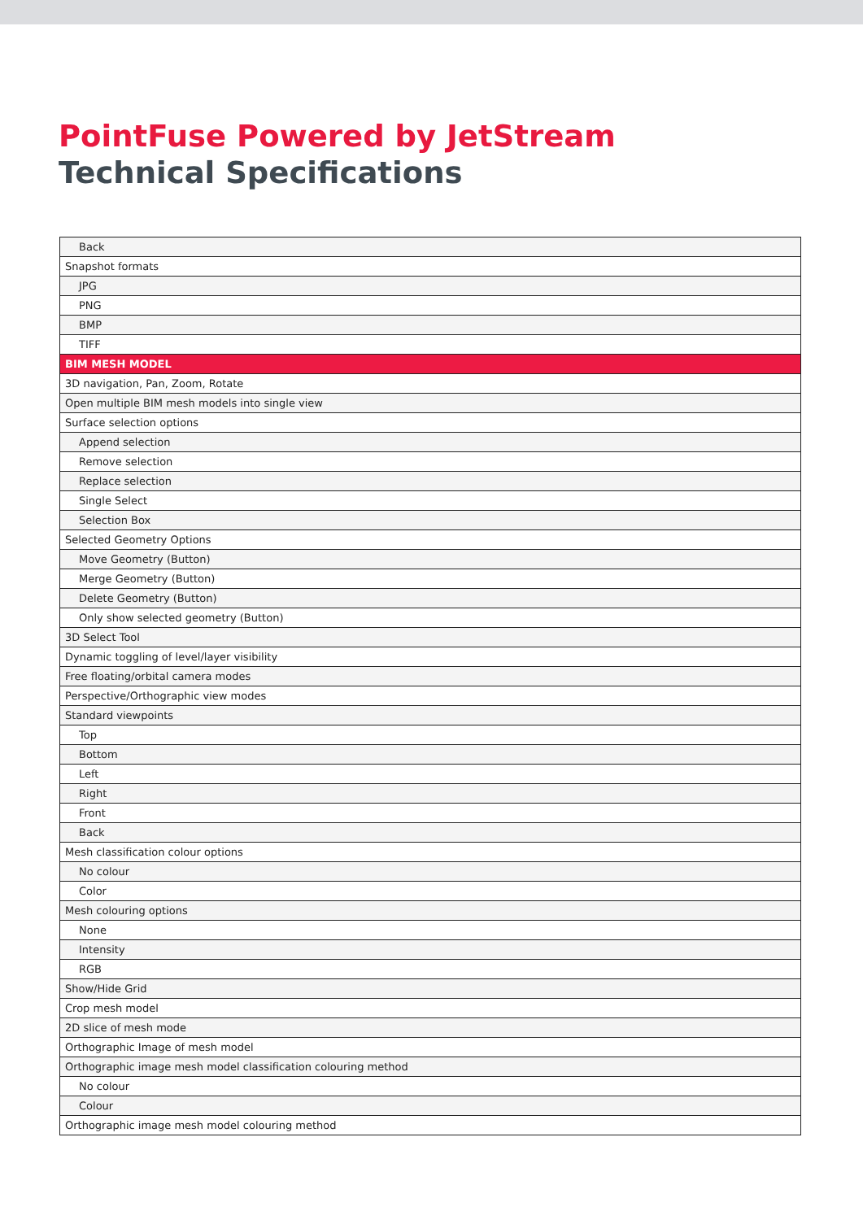PointFuse Powered by JetStream
Technical Specifications
| Back |
| Snapshot formats |
| JPG |
| PNG |
| BMP |
| TIFF |
| BIM MESH MODEL |
| 3D navigation, Pan, Zoom, Rotate |
| Open multiple BIM mesh models into single view |
| Surface selection options |
| Append selection |
| Remove selection |
| Replace selection |
| Single Select |
| Selection Box |
| Selected Geometry Options |
| Move Geometry (Button) |
| Merge Geometry (Button) |
| Delete Geometry (Button) |
| Only show selected geometry (Button) |
| 3D Select Tool |
| Dynamic toggling of level/layer visibility |
| Free floating/orbital camera modes |
| Perspective/Orthographic view modes |
| Standard viewpoints |
| Top |
| Bottom |
| Left |
| Right |
| Front |
| Back |
| Mesh classification colour options |
| No colour |
| Color |
| Mesh colouring options |
| None |
| Intensity |
| RGB |
| Show/Hide Grid |
| Crop mesh model |
| 2D slice of mesh mode |
| Orthographic Image of mesh model |
| Orthographic image mesh model classification colouring method |
| No colour |
| Colour |
| Orthographic image mesh model colouring method |